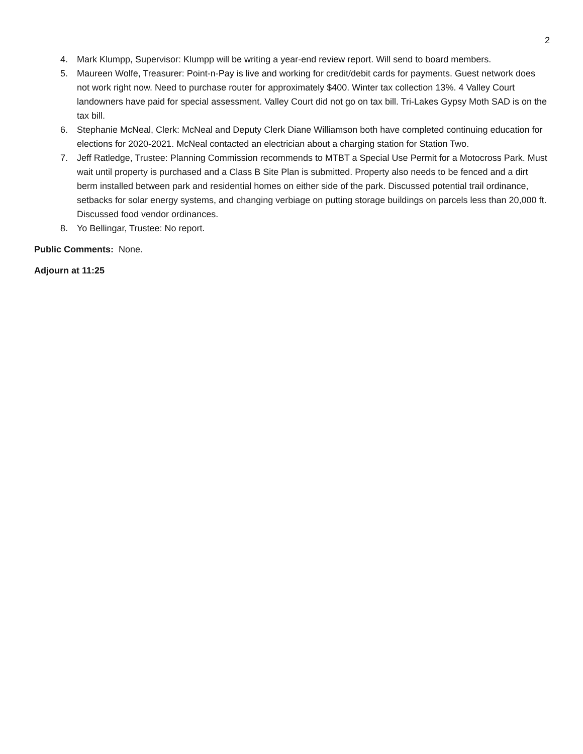2
4. Mark Klumpp, Supervisor: Klumpp will be writing a year-end review report. Will send to board members.
5. Maureen Wolfe, Treasurer: Point-n-Pay is live and working for credit/debit cards for payments. Guest network does not work right now. Need to purchase router for approximately $400. Winter tax collection 13%. 4 Valley Court landowners have paid for special assessment. Valley Court did not go on tax bill. Tri-Lakes Gypsy Moth SAD is on the tax bill.
6. Stephanie McNeal, Clerk: McNeal and Deputy Clerk Diane Williamson both have completed continuing education for elections for 2020-2021. McNeal contacted an electrician about a charging station for Station Two.
7. Jeff Ratledge, Trustee: Planning Commission recommends to MTBT a Special Use Permit for a Motocross Park. Must wait until property is purchased and a Class B Site Plan is submitted. Property also needs to be fenced and a dirt berm installed between park and residential homes on either side of the park. Discussed potential trail ordinance, setbacks for solar energy systems, and changing verbiage on putting storage buildings on parcels less than 20,000 ft. Discussed food vendor ordinances.
8. Yo Bellingar, Trustee: No report.
Public Comments: None.
Adjourn at 11:25